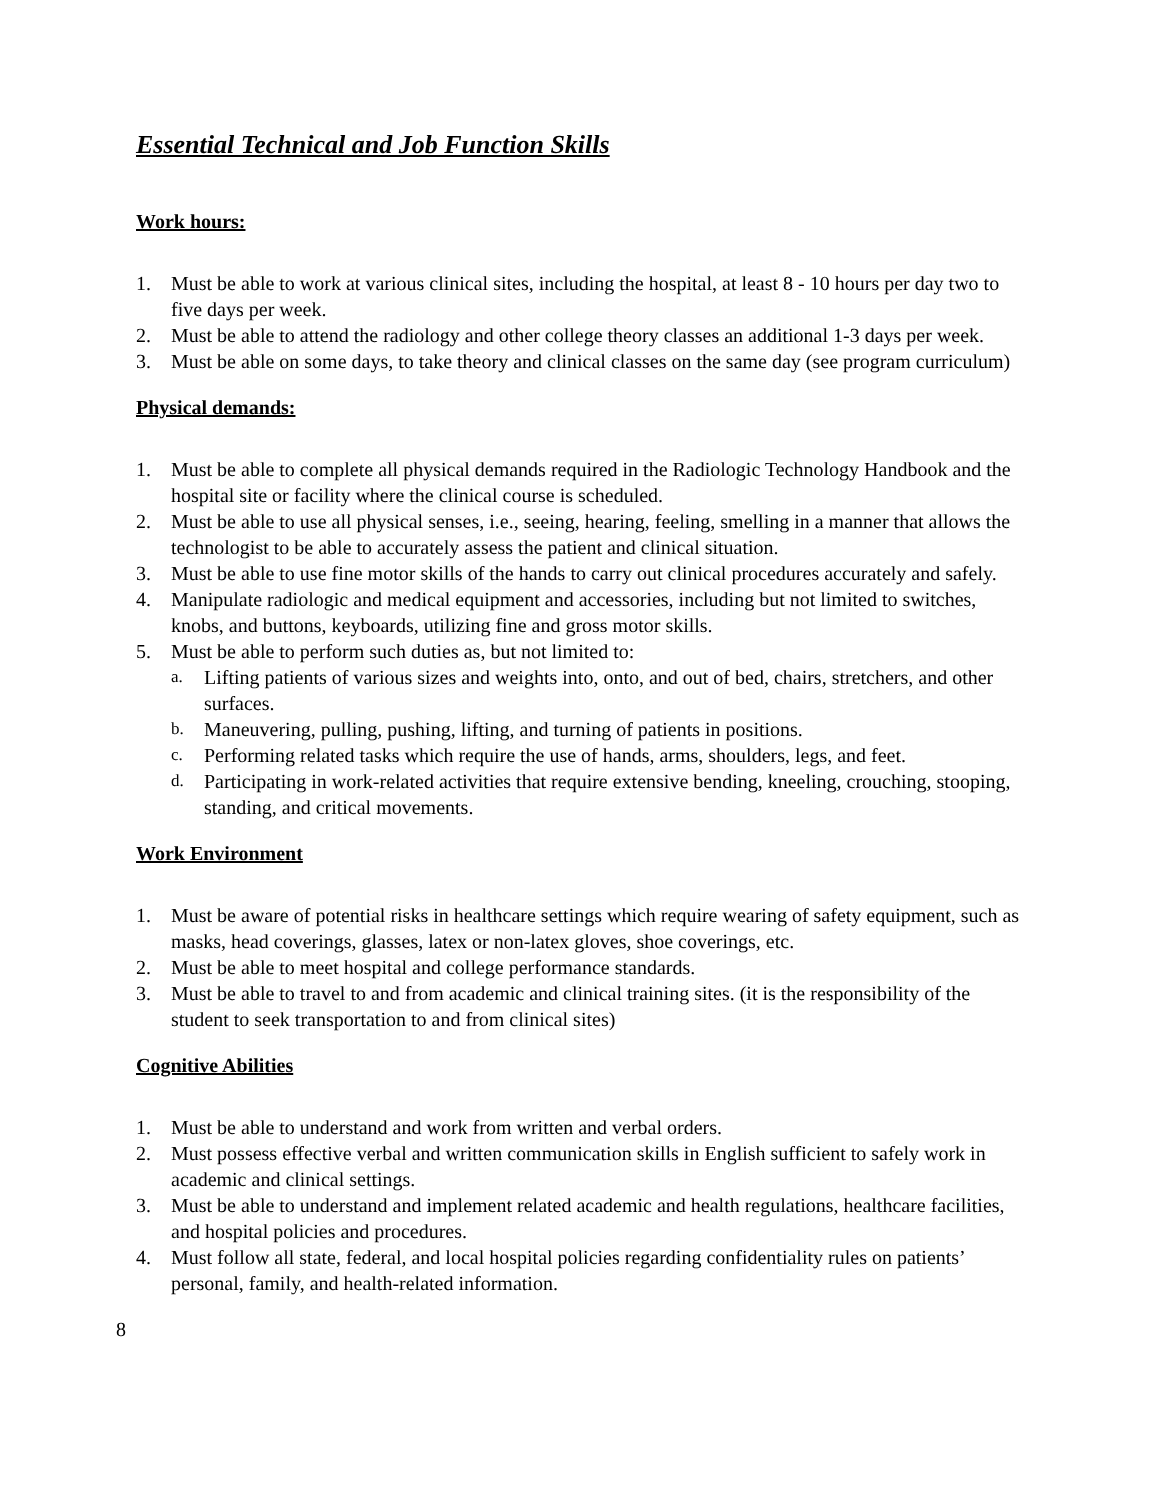Essential Technical and Job Function Skills
Work hours:
1. Must be able to work at various clinical sites, including the hospital, at least 8 - 10 hours per day two to five days per week.
2. Must be able to attend the radiology and other college theory classes an additional 1-3 days per week.
3. Must be able on some days, to take theory and clinical classes on the same day (see program curriculum)
Physical demands:
1. Must be able to complete all physical demands required in the Radiologic Technology Handbook and the hospital site or facility where the clinical course is scheduled.
2. Must be able to use all physical senses, i.e., seeing, hearing, feeling, smelling in a manner that allows the technologist to be able to accurately assess the patient and clinical situation.
3. Must be able to use fine motor skills of the hands to carry out clinical procedures accurately and safely.
4. Manipulate radiologic and medical equipment and accessories, including but not limited to switches, knobs, and buttons, keyboards, utilizing fine and gross motor skills.
5. Must be able to perform such duties as, but not limited to:
a. Lifting patients of various sizes and weights into, onto, and out of bed, chairs, stretchers, and other surfaces.
b. Maneuvering, pulling, pushing, lifting, and turning of patients in positions.
c. Performing related tasks which require the use of hands, arms, shoulders, legs, and feet.
d. Participating in work-related activities that require extensive bending, kneeling, crouching, stooping, standing, and critical movements.
Work Environment
1. Must be aware of potential risks in healthcare settings which require wearing of safety equipment, such as masks, head coverings, glasses, latex or non-latex gloves, shoe coverings, etc.
2. Must be able to meet hospital and college performance standards.
3. Must be able to travel to and from academic and clinical training sites. (it is the responsibility of the student to seek transportation to and from clinical sites)
Cognitive Abilities
1. Must be able to understand and work from written and verbal orders.
2. Must possess effective verbal and written communication skills in English sufficient to safely work in academic and clinical settings.
3. Must be able to understand and implement related academic and health regulations, healthcare facilities, and hospital policies and procedures.
4. Must follow all state, federal, and local hospital policies regarding confidentiality rules on patients’ personal, family, and health-related information.
8